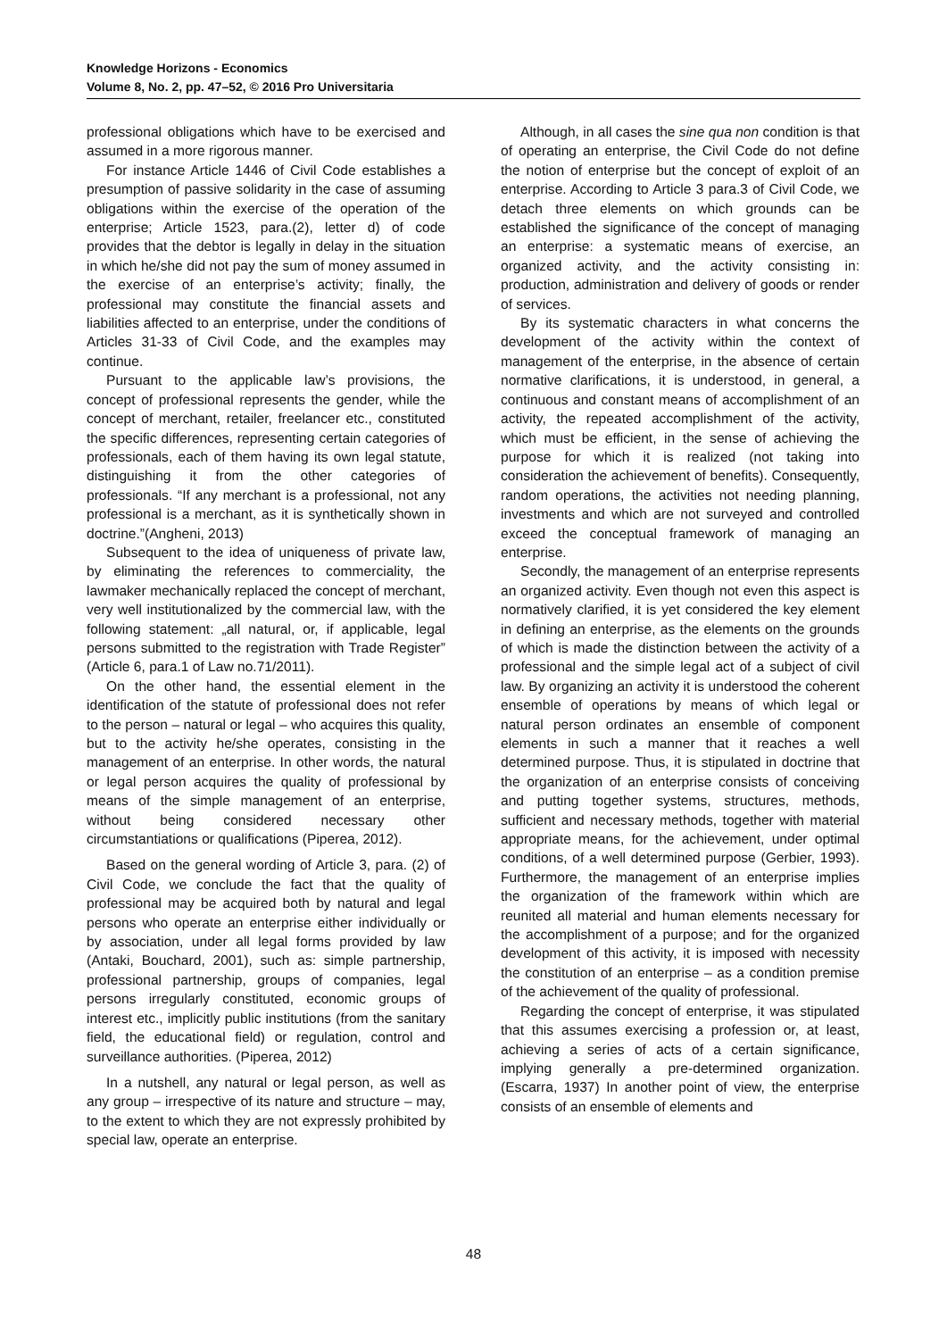Knowledge Horizons - Economics
Volume 8, No. 2, pp. 47–52, © 2016 Pro Universitaria
professional obligations which have to be exercised and assumed in a more rigorous manner.
For instance Article 1446 of Civil Code establishes a presumption of passive solidarity in the case of assuming obligations within the exercise of the operation of the enterprise; Article 1523, para.(2), letter d) of code provides that the debtor is legally in delay in the situation in which he/she did not pay the sum of money assumed in the exercise of an enterprise’s activity; finally, the professional may constitute the financial assets and liabilities affected to an enterprise, under the conditions of Articles 31-33 of Civil Code, and the examples may continue.
Pursuant to the applicable law’s provisions, the concept of professional represents the gender, while the concept of merchant, retailer, freelancer etc., constituted the specific differences, representing certain categories of professionals, each of them having its own legal statute, distinguishing it from the other categories of professionals. “If any merchant is a professional, not any professional is a merchant, as it is synthetically shown in doctrine.”(Angheni, 2013)
Subsequent to the idea of uniqueness of private law, by eliminating the references to commerciality, the lawmaker mechanically replaced the concept of merchant, very well institutionalized by the commercial law, with the following statement: „all natural, or, if applicable, legal persons submitted to the registration with Trade Register” (Article 6, para.1 of Law no.71/2011).
On the other hand, the essential element in the identification of the statute of professional does not refer to the person – natural or legal – who acquires this quality, but to the activity he/she operates, consisting in the management of an enterprise. In other words, the natural or legal person acquires the quality of professional by means of the simple management of an enterprise, without being considered necessary other circumstantiations or qualifications (Piperea, 2012).
Based on the general wording of Article 3, para. (2) of Civil Code, we conclude the fact that the quality of professional may be acquired both by natural and legal persons who operate an enterprise either individually or by association, under all legal forms provided by law (Antaki, Bouchard, 2001), such as: simple partnership, professional partnership, groups of companies, legal persons irregularly constituted, economic groups of interest etc., implicitly public institutions (from the sanitary field, the educational field) or regulation, control and surveillance authorities. (Piperea, 2012)
In a nutshell, any natural or legal person, as well as any group – irrespective of its nature and structure – may, to the extent to which they are not expressly prohibited by special law, operate an enterprise.
Although, in all cases the sine qua non condition is that of operating an enterprise, the Civil Code do not define the notion of enterprise but the concept of exploit of an enterprise. According to Article 3 para.3 of Civil Code, we detach three elements on which grounds can be established the significance of the concept of managing an enterprise: a systematic means of exercise, an organized activity, and the activity consisting in: production, administration and delivery of goods or render of services.
By its systematic characters in what concerns the development of the activity within the context of management of the enterprise, in the absence of certain normative clarifications, it is understood, in general, a continuous and constant means of accomplishment of an activity, the repeated accomplishment of the activity, which must be efficient, in the sense of achieving the purpose for which it is realized (not taking into consideration the achievement of benefits). Consequently, random operations, the activities not needing planning, investments and which are not surveyed and controlled exceed the conceptual framework of managing an enterprise.
Secondly, the management of an enterprise represents an organized activity. Even though not even this aspect is normatively clarified, it is yet considered the key element in defining an enterprise, as the elements on the grounds of which is made the distinction between the activity of a professional and the simple legal act of a subject of civil law. By organizing an activity it is understood the coherent ensemble of operations by means of which legal or natural person ordinates an ensemble of component elements in such a manner that it reaches a well determined purpose. Thus, it is stipulated in doctrine that the organization of an enterprise consists of conceiving and putting together systems, structures, methods, sufficient and necessary methods, together with material appropriate means, for the achievement, under optimal conditions, of a well determined purpose (Gerbier, 1993). Furthermore, the management of an enterprise implies the organization of the framework within which are reunited all material and human elements necessary for the accomplishment of a purpose; and for the organized development of this activity, it is imposed with necessity the constitution of an enterprise – as a condition premise of the achievement of the quality of professional.
Regarding the concept of enterprise, it was stipulated that this assumes exercising a profession or, at least, achieving a series of acts of a certain significance, implying generally a pre-determined organization. (Escarra, 1937) In another point of view, the enterprise consists of an ensemble of elements and
48